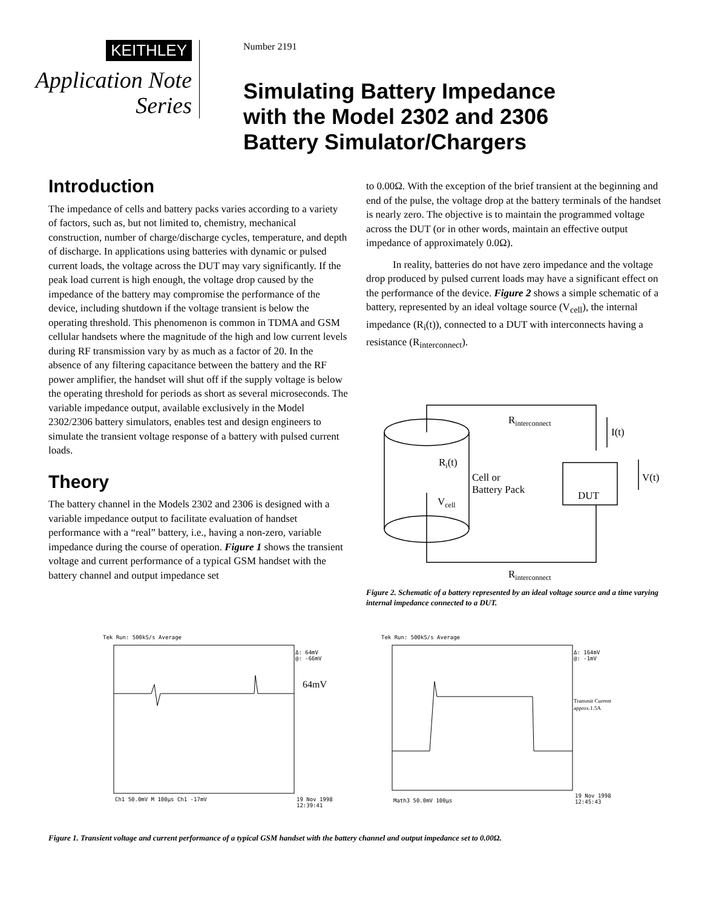KEITHLEY
Application Note
Series
Number 2191
Simulating Battery Impedance
with the Model 2302 and 2306
Battery Simulator/Chargers
Introduction
The impedance of cells and battery packs varies according to a variety of factors, such as, but not limited to, chemistry, mechanical construction, number of charge/discharge cycles, temperature, and depth of discharge. In applications using batteries with dynamic or pulsed current loads, the voltage across the DUT may vary significantly. If the peak load current is high enough, the voltage drop caused by the impedance of the battery may compromise the performance of the device, including shutdown if the voltage transient is below the operating threshold. This phenomenon is common in TDMA and GSM cellular handsets where the magnitude of the high and low current levels during RF transmission vary by as much as a factor of 20. In the absence of any filtering capacitance between the battery and the RF power amplifier, the handset will shut off if the supply voltage is below the operating threshold for periods as short as several microseconds. The variable impedance output, available exclusively in the Model 2302/2306 battery simulators, enables test and design engineers to simulate the transient voltage response of a battery with pulsed current loads.
Theory
The battery channel in the Models 2302 and 2306 is designed with a variable impedance output to facilitate evaluation of handset performance with a “real” battery, i.e., having a non-zero, variable impedance during the course of operation. Figure 1 shows the transient voltage and current performance of a typical GSM handset with the battery channel and output impedance set
to 0.00Ω. With the exception of the brief transient at the beginning and end of the pulse, the voltage drop at the battery terminals of the handset is nearly zero. The objective is to maintain the programmed voltage across the DUT (or in other words, maintain an effective output impedance of approximately 0.0Ω).
In reality, batteries do not have zero impedance and the voltage drop produced by pulsed current loads may have a significant effect on the performance of the device. Figure 2 shows a simple schematic of a battery, represented by an ideal voltage source (V<sub>cell</sub>), the internal impedance (R<sub>i</sub>(t)), connected to a DUT with interconnects having a resistance (R<sub>interconnect</sub>).
Rinterconnect
Rinterconnect
I(t)
V(t)
Ri(t)
Cell or
Battery Pack
DUT
Vcell
Figure 2. Schematic of a battery represented by an ideal voltage source and a time varying internal impedance connected to a DUT.
Tek Run: 500kS/s Average
Δ: 64mV
@: -66mV
64mV
Ch1 50.0mV M 100μs Ch1 -17mV
19 Nov 1998
12:39:41
Tek Run: 500kS/s Average
Δ: 164mV
@: -1mV
Transmit Current
approx.1.5A
Math3 50.0mV 100μs
19 Nov 1998
12:45:43
Figure 1. Transient voltage and current performance of a typical GSM handset with the battery channel and output impedance set to 0.00Ω.